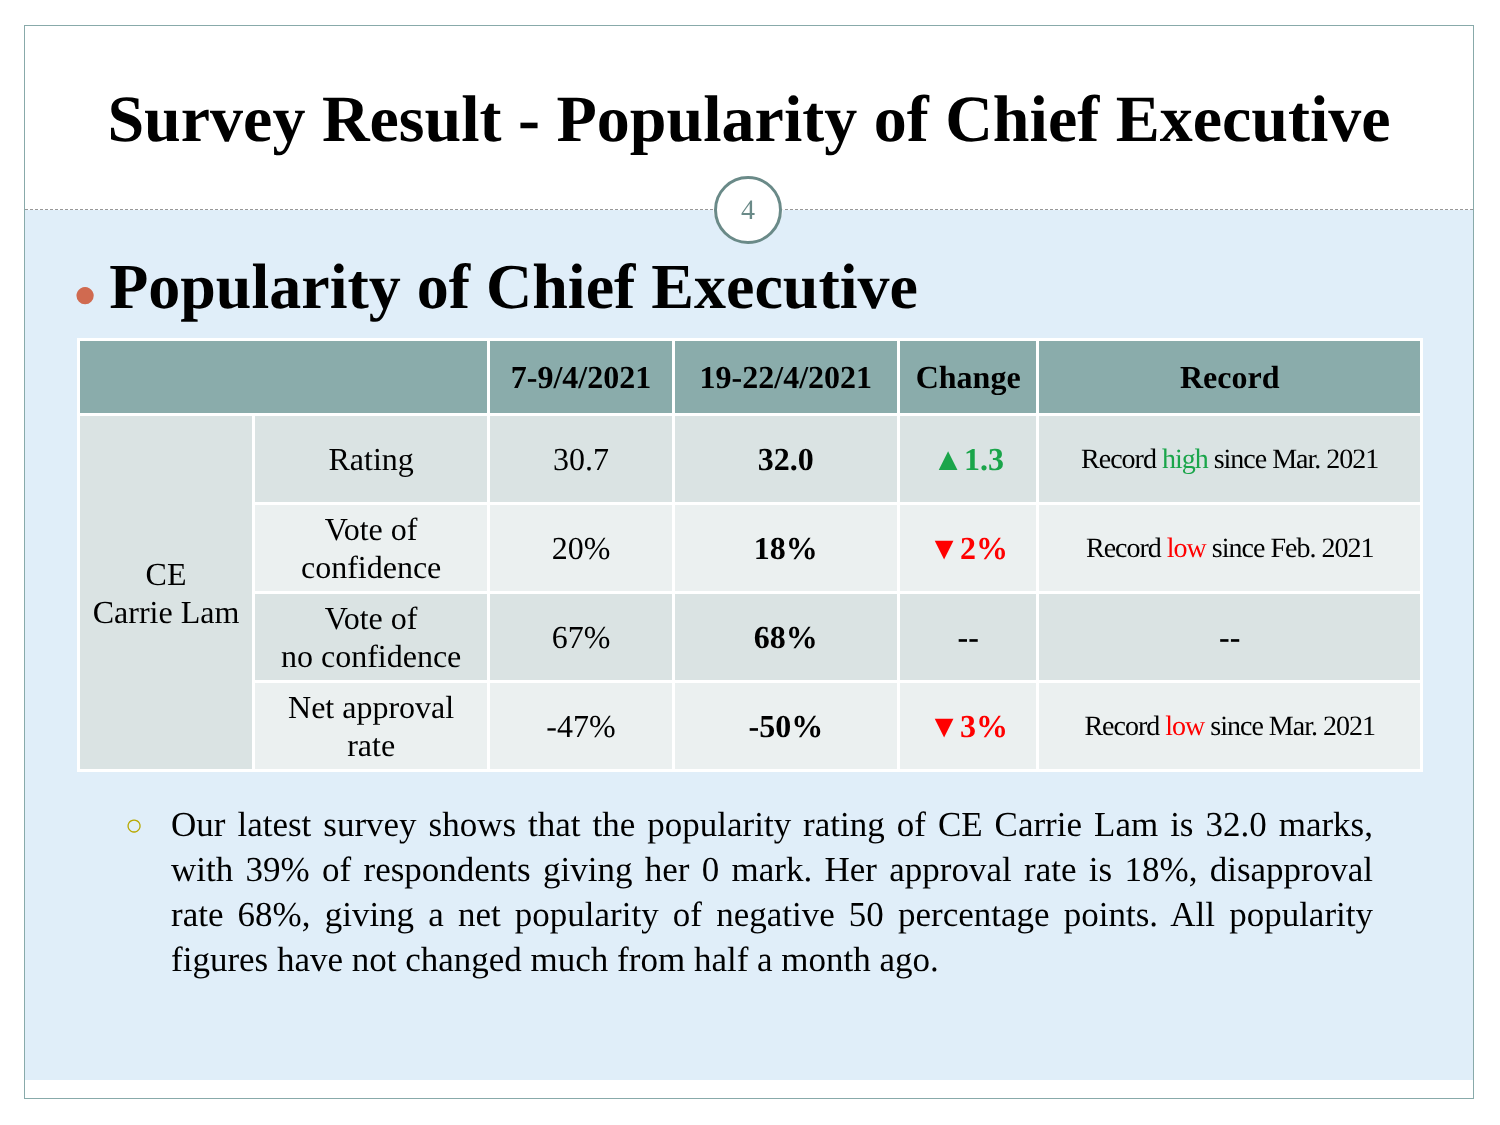Survey Result - Popularity of Chief Executive
4
● Popularity of Chief Executive
| | | 7-9/4/2021 | 19-22/4/2021 | Change | Record |
| --- | --- | --- | --- | --- | --- |
| CE Carrie Lam | Rating | 30.7 | 32.0 | ▲1.3 | Record high since Mar. 2021 |
| | Vote of confidence | 20% | 18% | ▼2% | Record low since Feb. 2021 |
| | Vote of no confidence | 67% | 68% | -- | -- |
| | Net approval rate | -47% | -50% | ▼3% | Record low since Mar. 2021 |
○ Our latest survey shows that the popularity rating of CE Carrie Lam is 32.0 marks, with 39% of respondents giving her 0 mark. Her approval rate is 18%, disapproval rate 68%, giving a net popularity of negative 50 percentage points. All popularity figures have not changed much from half a month ago.